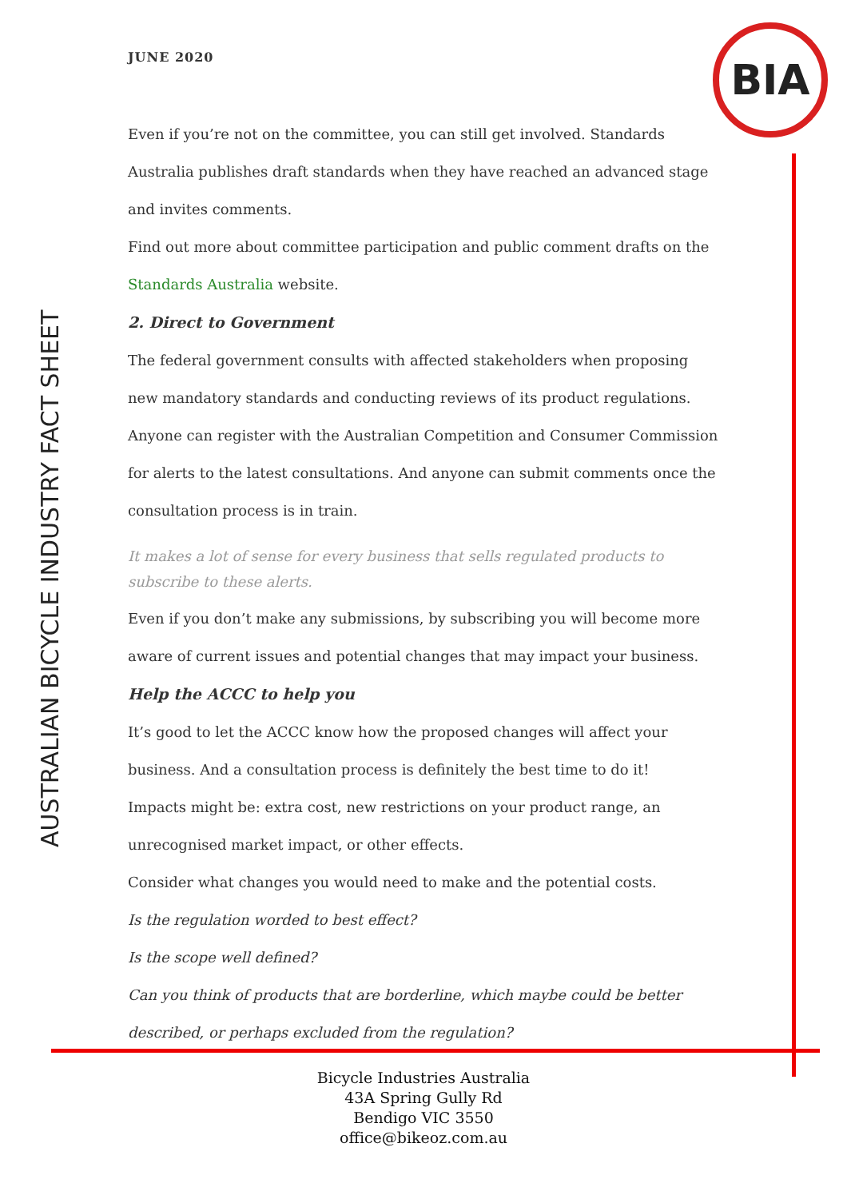JUNE 2020 BIA
AUSTRALIAN BICYCLE INDUSTRY FACT SHEET
Even if you’re not on the committee, you can still get involved. Standards Australia publishes draft standards when they have reached an advanced stage and invites comments.
Find out more about committee participation and public comment drafts on the Standards Australia website.
2. Direct to Government
The federal government consults with affected stakeholders when proposing new mandatory standards and conducting reviews of its product regulations.
Anyone can register with the Australian Competition and Consumer Commission for alerts to the latest consultations. And anyone can submit comments once the consultation process is in train.
It makes a lot of sense for every business that sells regulated products to subscribe to these alerts.
Even if you don’t make any submissions, by subscribing you will become more aware of current issues and potential changes that may impact your business.
Help the ACCC to help you
It’s good to let the ACCC know how the proposed changes will affect your business. And a consultation process is definitely the best time to do it!
Impacts might be: extra cost, new restrictions on your product range, an unrecognised market impact, or other effects.
Consider what changes you would need to make and the potential costs.
Is the regulation worded to best effect?
Is the scope well defined?
Can you think of products that are borderline, which maybe could be better described, or perhaps excluded from the regulation?
Bicycle Industries Australia
43A Spring Gully Rd
Bendigo VIC 3550
office@bikeoz.com.au